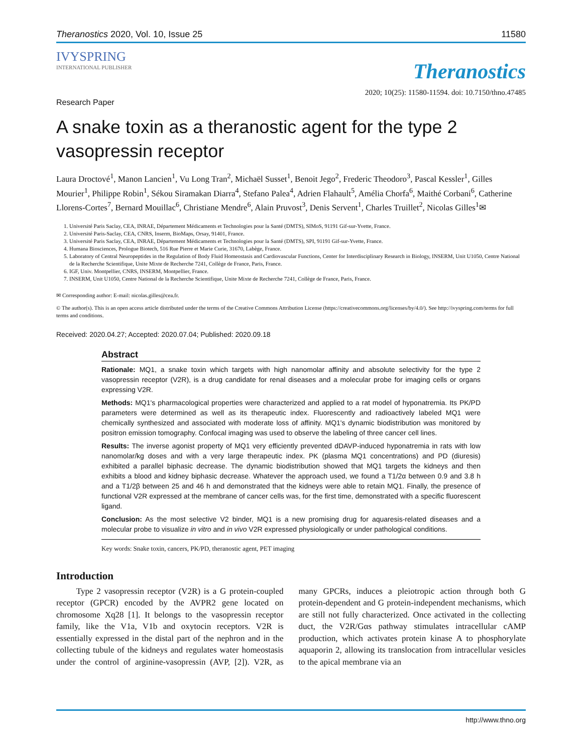Theranostics 2020, Vol. 10, Issue 25 11580
IVYSPRING
INTERNATIONAL PUBLISHER
Theranostics
2020; 10(25): 11580-11594. doi: 10.7150/thno.47485
Research Paper
A snake toxin as a theranostic agent for the type 2 vasopressin receptor
Laura Droctové<sup>1</sup>, Manon Lancien<sup>1</sup>, Vu Long Tran<sup>2</sup>, Michaël Susset<sup>1</sup>, Benoit Jego<sup>2</sup>, Frederic Theodoro<sup>3</sup>, Pascal Kessler<sup>1</sup>, Gilles Mourier<sup>1</sup>, Philippe Robin<sup>1</sup>, Sékou Siramakan Diarra<sup>4</sup>, Stefano Palea<sup>4</sup>, Adrien Flahault<sup>5</sup>, Amélia Chorfa<sup>6</sup>, Maithé Corbani<sup>6</sup>, Catherine Llorens-Cortes<sup>7</sup>, Bernard Mouillac<sup>6</sup>, Christiane Mendre<sup>6</sup>, Alain Pruvost<sup>3</sup>, Denis Servent<sup>1</sup>, Charles Truillet<sup>2</sup>, Nicolas Gilles<sup>1</sup>✉
1. Université Paris Saclay, CEA, INRAE, Département Médicaments et Technologies pour la Santé (DMTS), SIMoS, 91191 Gif-sur-Yvette, France.
2. Université Paris-Saclay, CEA, CNRS, Inserm, BioMaps, Orsay, 91401, France.
3. Université Paris Saclay, CEA, INRAE, Département Médicaments et Technologies pour la Santé (DMTS), SPI, 91191 Gif-sur-Yvette, France.
4. Humana Biosciences, Prologue Biotech, 516 Rue Pierre et Marie Curie, 31670, Labège, France.
5. Laboratory of Central Neuropeptides in the Regulation of Body Fluid Homeostasis and Cardiovascular Functions, Center for Interdisciplinary Research in Biology, INSERM, Unit U1050, Centre National de la Recherche Scientifique, Unite Mixte de Recherche 7241, Collège de France, Paris, France.
6. IGF, Univ. Montpellier, CNRS, INSERM, Montpellier, France.
7. INSERM, Unit U1050, Centre National de la Recherche Scientifique, Unite Mixte de Recherche 7241, Collège de France, Paris, France.
✉ Corresponding author: E-mail: nicolas.gilles@cea.fr.
© The author(s). This is an open access article distributed under the terms of the Creative Commons Attribution License (https://creativecommons.org/licenses/by/4.0/). See http://ivyspring.com/terms for full terms and conditions.
Received: 2020.04.27; Accepted: 2020.07.04; Published: 2020.09.18
Abstract
Rationale: MQ1, a snake toxin which targets with high nanomolar affinity and absolute selectivity for the type 2 vasopressin receptor (V2R), is a drug candidate for renal diseases and a molecular probe for imaging cells or organs expressing V2R.
Methods: MQ1's pharmacological properties were characterized and applied to a rat model of hyponatremia. Its PK/PD parameters were determined as well as its therapeutic index. Fluorescently and radioactively labeled MQ1 were chemically synthesized and associated with moderate loss of affinity. MQ1's dynamic biodistribution was monitored by positron emission tomography. Confocal imaging was used to observe the labeling of three cancer cell lines.
Results: The inverse agonist property of MQ1 very efficiently prevented dDAVP-induced hyponatremia in rats with low nanomolar/kg doses and with a very large therapeutic index. PK (plasma MQ1 concentrations) and PD (diuresis) exhibited a parallel biphasic decrease. The dynamic biodistribution showed that MQ1 targets the kidneys and then exhibits a blood and kidney biphasic decrease. Whatever the approach used, we found a T1/2α between 0.9 and 3.8 h and a T1/2β between 25 and 46 h and demonstrated that the kidneys were able to retain MQ1. Finally, the presence of functional V2R expressed at the membrane of cancer cells was, for the first time, demonstrated with a specific fluorescent ligand.
Conclusion: As the most selective V2 binder, MQ1 is a new promising drug for aquaresis-related diseases and a molecular probe to visualize in vitro and in vivo V2R expressed physiologically or under pathological conditions.
Key words: Snake toxin, cancers, PK/PD, theranostic agent, PET imaging
Introduction
Type 2 vasopressin receptor (V2R) is a G protein-coupled receptor (GPCR) encoded by the AVPR2 gene located on chromosome Xq28 [1]. It belongs to the vasopressin receptor family, like the V1a, V1b and oxytocin receptors. V2R is essentially expressed in the distal part of the nephron and in the collecting tubule of the kidneys and regulates water homeostasis under the control of arginine-vasopressin (AVP, [2]). V2R, as many GPCRs, induces a pleiotropic action through both G protein-dependent and G protein-independent mechanisms, which are still not fully characterized. Once activated in the collecting duct, the V2R/Gαs pathway stimulates intracellular cAMP production, which activates protein kinase A to phosphorylate aquaporin 2, allowing its translocation from intracellular vesicles to the apical membrane via an
http://www.thno.org